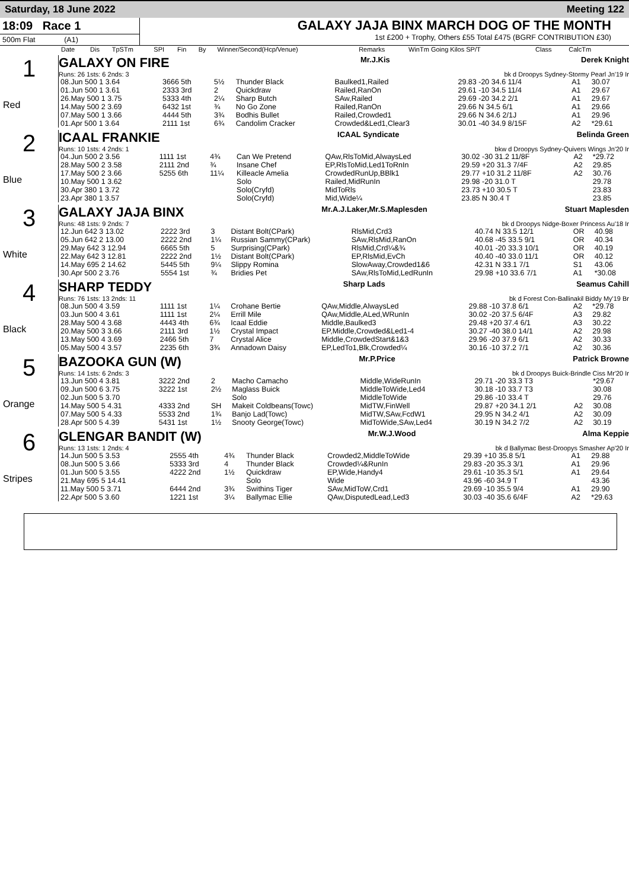Saturday, 18 June 2022 Meeting 122
18:09 Race 1
500m Flat (A1)
GALAXY JAJA BINX MARCH DOG OF THE MONTH
1st £200 + Trophy, Others £55 Total £475 (BGRF CONTRIBUTION £30)
| Date | Dis | TpSTm | SPI | Fin | By | Winner/Second(Hcp/Venue) | Remarks | WinTm Going Kilos SP/T | Class | CalcTm |
| --- | --- | --- | --- | --- | --- | --- | --- | --- | --- | --- |
1
Red
GALAXY ON FIRE Mr.J.Kis Derek Knight
Runs: 26 1sts: 6 2nds: 3 bk d Droopys Sydney-Stormy Pearl Jn'19 Ir
| 08.Jun 500 1 3.64 | 3666 5th | 5½ | Thunder Black | Baulked1,Railed | 29.83 -20 34.6 11/4 | A1 | 30.07 |
| 01.Jun 500 1 3.61 | 2333 3rd | 2 | Quickdraw | Railed,RanOn | 29.61 -10 34.5 11/4 | A1 | 29.67 |
| 26.May 500 1 3.75 | 5333 4th | 2¼ | Sharp Butch | SAw,Railed | 29.69 -20 34.2 2/1 | A1 | 29.67 |
| 14.May 500 2 3.69 | 6432 1st | ¾ | No Go Zone | Railed,RanOn | 29.66 N 34.5 6/1 | A1 | 29.66 |
| 07.May 500 1 3.66 | 4444 5th | 3¾ | Bodhis Bullet | Railed,Crowded1 | 29.66 N 34.6 2/1J | A1 | 29.96 |
| 01.Apr 500 1 3.64 | 2111 1st | 6¾ | Candolim Cracker | Crowded&Led1,Clear3 | 30.01 -40 34.9 8/15F | A2 | *29.61 |
2
Blue
ICAAL FRANKIE ICAAL Syndicate Belinda Green
Runs: 10 1sts: 4 2nds: 1 bkw d Droopys Sydney-Quivers Wings Jn'20 Ir
| 04.Jun 500 2 3.56 | 1111 1st | 4¾ | Can We Pretend | QAw,RlsToMid,AlwaysLed | 30.02 -30 31.2 11/8F | A2 | *29.72 |
| 28.May 500 2 3.58 | 2111 2nd | ¾ | Insane Chef | EP,RlsToMid,Led1ToRnIn | 29.59 +20 31.3 7/4F | A2 | 29.85 |
| 17.May 500 2 3.66 | 5255 6th | 11¼ | Killeacle Amelia | CrowdedRunUp,BBlk1 | 29.77 +10 31.2 11/8F | A2 | 30.76 |
| 10.May 500 1 3.62 | | | Solo | Railed,MidRunIn | 29.98 -20 31.0 T | | 29.78 |
| 30.Apr 380 1 3.72 | | | Solo(Cryfd) | MidToRls | 23.73 +10 30.5 T | | 23.83 |
| 23.Apr 380 1 3.57 | | | Solo(Cryfd) | Mid,Wide¼ | 23.85 N 30.4 T | | 23.85 |
3
White
GALAXY JAJA BINX Mr.A.J.Laker,Mr.S.Maplesden Stuart Maplesden
Runs: 48 1sts: 9 2nds: 7 bk d Droopys Nidge-Boxer Princess Au'18 Ir
| 12.Jun 642 3 13.02 | 2222 3rd | 3 | Distant Bolt(CPark) | RlsMid,Crd3 | 40.74 N 33.5 12/1 | OR | 40.98 |
| 05.Jun 642 2 13.00 | 2222 2nd | 1¼ | Russian Sammy(CPark) | SAw,RlsMid,RanOn | 40.68 -45 33.5 9/1 | OR | 40.34 |
| 29.May 642 3 12.94 | 6665 5th | 5 | Surprising(CPark) | RlsMid,Crd¼&¾ | 40.01 -20 33.3 10/1 | OR | 40.19 |
| 22.May 642 3 12.81 | 2222 2nd | 1½ | Distant Bolt(CPark) | EP,RlsMid,EvCh | 40.40 -40 33.0 11/1 | OR | 40.12 |
| 14.May 695 2 14.62 | 5445 5th | 9¼ | Slippy Romina | SlowAway,Crowded1&6 | 42.31 N 33.1 7/1 | S1 | 43.06 |
| 30.Apr 500 2 3.76 | 5554 1st | ¾ | Bridies Pet | SAw,RlsToMid,LedRunIn | 29.98 +10 33.6 7/1 | A1 | *30.08 |
4
Black
SHARP TEDDY Sharp Lads Seamus Cahill
Runs: 76 1sts: 13 2nds: 11 bk d Forest Con-Ballinakil Biddy My'19 Br
| 08.Jun 500 4 3.59 | 1111 1st | 1¼ | Crohane Bertie | QAw,Middle,AlwaysLed | 29.88 -10 37.8 6/1 | A2 | *29.78 |
| 03.Jun 500 4 3.61 | 1111 1st | 2¼ | Errill Mile | QAw,Middle,ALed,WRunIn | 30.02 -20 37.5 6/4F | A3 | 29.82 |
| 28.May 500 4 3.68 | 4443 4th | 6¾ | Icaal Eddie | Middle,Baulked3 | 29.48 +20 37.4 6/1 | A3 | 30.22 |
| 20.May 500 3 3.66 | 2111 3rd | 1½ | Crystal Impact | EP,Middle,Crowded&Led1-4 | 30.27 -40 38.0 14/1 | A2 | 29.98 |
| 13.May 500 4 3.69 | 2466 5th | 7 | Crystal Alice | Middle,CrowdedStart&1&3 | 29.96 -20 37.9 6/1 | A2 | 30.33 |
| 05.May 500 4 3.57 | 2235 6th | 3¾ | Annadown Daisy | EP,LedTo1,Blk,Crowded¼ | 30.16 -10 37.2 7/1 | A2 | 30.36 |
5
Orange
BAZOOKA GUN (W) Mr.P.Price Patrick Browne
Runs: 14 1sts: 6 2nds: 3 bk d Droopys Buick-Brindle Ciss Mr'20 Ir
| 13.Jun 500 4 3.81 | 3222 2nd | 2 | Macho Camacho | Middle,WideRunIn | 29.71 -20 33.3 T3 | | *29.67 |
| 09.Jun 500 6 3.75 | 3222 1st | 2½ | Maglass Buick | MiddleToWide,Led4 | 30.18 -10 33.7 T3 | | 30.08 |
| 02.Jun 500 5 3.70 | | | Solo | MiddleToWide | 29.86 -10 33.4 T | | 29.76 |
| 14.May 500 5 4.31 | 4333 2nd | SH | Makeit Coldbeans(Towc) | MidTW,FinWell | 29.87 +20 34.1 2/1 | A2 | 30.08 |
| 07.May 500 5 4.33 | 5533 2nd | 1¾ | Banjo Lad(Towc) | MidTW,SAw,FcdW1 | 29.95 N 34.2 4/1 | A2 | 30.09 |
| 28.Apr 500 5 4.39 | 5431 1st | 1½ | Snooty George(Towc) | MidToWide,SAw,Led4 | 30.19 N 34.2 7/2 | A2 | 30.19 |
6
Stripes
GLENGAR BANDIT (W) Mr.W.J.Wood Alma Keppie
Runs: 13 1sts: 1 2nds: 4 bk d Ballymac Best-Droopys Smasher Ap'20 Ir
| 14.Jun 500 5 3.53 | 2555 4th | 4¾ | Thunder Black | Crowded2,MiddleToWide | 29.39 +10 35.8 5/1 | A1 | 29.88 |
| 08.Jun 500 5 3.66 | 5333 3rd | 4 | Thunder Black | Crowded¼&RunIn | 29.83 -20 35.3 3/1 | A1 | 29.96 |
| 01.Jun 500 5 3.55 | 4222 2nd | 1½ | Quickdraw | EP,Wide,Handy4 | 29.61 -10 35.3 5/1 | A1 | 29.64 |
| 21.May 695 5 14.41 | | | Solo | Wide | 43.96 -60 34.9 T | | 43.36 |
| 11.May 500 5 3.71 | 6444 2nd | 3¾ | Swithins Tiger | SAw,MidToW,Crd1 | 29.69 -10 35.5 9/4 | A1 | 29.90 |
| 22.Apr 500 5 3.60 | 1221 1st | 3¼ | Ballymac Ellie | QAw,DisputedLead,Led3 | 30.03 -40 35.6 6/4F | A2 | *29.63 |